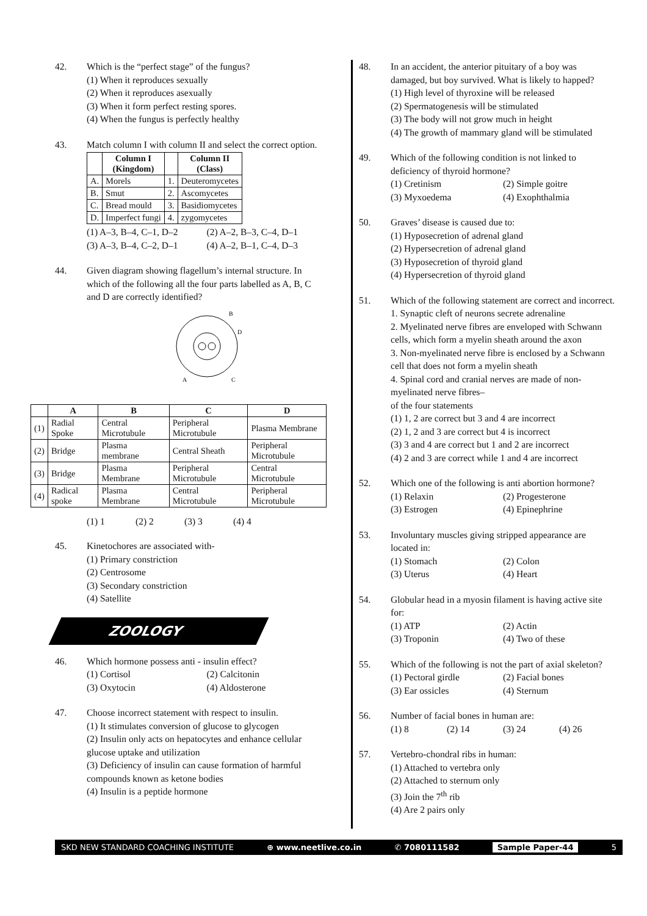42. Which is the “perfect stage” of the fungus?
(1) When it reproduces sexually
(2) When it reproduces asexually
(3) When it form perfect resting spores.
(4) When the fungus is perfectly healthy
43. Match column I with column II and select the correct option.
| | Column I (Kingdom) | | Column II (Class) |
| --- | --- | --- | --- |
| A. | Morels | 1. | Deuteromycetes |
| B. | Smut | 2. | Ascomycetes |
| C. | Bread mould | 3. | Basidiomycetes |
| D. | Imperfect fungi | 4. | zygomycetes |
(1) A–3, B–4, C–1, D–2 (2) A–2, B–3, C–4, D–1 (3) A–3, B–4, C–2, D–1 (4) A–2, B–1, C–4, D–3
44. Given diagram showing flagellum’s internal structure. In which of the following all the four parts labelled as A, B, C and D are correctly identified?
B
D
A
C
| | A | B | C | D |
| --- | --- | --- | --- | --- |
| (1) | Radial Spoke | Central Microtubule | Peripheral Microtubule | Plasma Membrane |
| (2) | Bridge | Plasma membrane | Central Sheath | Peripheral Microtubule |
| (3) | Bridge | Plasma Membrane | Peripheral Microtubule | Central Microtubule |
| (4) | Radical spoke | Plasma Membrane | Central Microtubule | Peripheral Microtubule |
(1) 1 (2) 2 (3) 3 (4) 4
45. Kinetochores are associated with-
(1) Primary constriction
(2) Centrosome
(3) Secondary constriction
(4) Satellite
ZOOLOGY
46. Which hormone possess anti - insulin effect?
(1) Cortisol (2) Calcitonin (3) Oxytocin (4) Aldosterone
47. Choose incorrect statement with respect to insulin.
(1) It stimulates conversion of glucose to glycogen
(2) Insulin only acts on hepatocytes and enhance cellular glucose uptake and utilization
(3) Deficiency of insulin can cause formation of harmful compounds known as ketone bodies
(4) Insulin is a peptide hormone
48. In an accident, the anterior pituitary of a boy was damaged, but boy survived. What is likely to happed?
(1) High level of thyroxine will be released
(2) Spermatogenesis will be stimulated
(3) The body will not grow much in height
(4) The growth of mammary gland will be stimulated
49. Which of the following condition is not linked to deficiency of thyroid hormone?
(1) Cretinism (2) Simple goitre (3) Myxoedema (4) Exophthalmia
50. Graves’ disease is caused due to:
(1) Hyposecretion of adrenal gland
(2) Hypersecretion of adrenal gland
(3) Hyposecretion of thyroid gland
(4) Hypersecretion of thyroid gland
51. Which of the following statement are correct and incorrect.
1. Synaptic cleft of neurons secrete adrenaline
2. Myelinated nerve fibres are enveloped with Schwann cells, which form a myelin sheath around the axon
3. Non-myelinated nerve fibre is enclosed by a Schwann cell that does not form a myelin sheath
4. Spinal cord and cranial nerves are made of non-myelinated nerve fibres–
of the four statements
(1) 1, 2 are correct but 3 and 4 are incorrect
(2) 1, 2 and 3 are correct but 4 is incorrect
(3) 3 and 4 are correct but 1 and 2 are incorrect
(4) 2 and 3 are correct while 1 and 4 are incorrect
52. Which one of the following is anti abortion hormone?
(1) Relaxin (2) Progesterone (3) Estrogen (4) Epinephrine
53. Involuntary muscles giving stripped appearance are located in:
(1) Stomach (2) Colon (3) Uterus (4) Heart
54. Globular head in a myosin filament is having active site for:
(1) ATP (2) Actin (3) Troponin (4) Two of these
55. Which of the following is not the part of axial skeleton?
(1) Pectoral girdle (2) Facial bones (3) Ear ossicles (4) Sternum
56. Number of facial bones in human are:
(1) 8 (2) 14 (3) 24 (4) 26
57. Vertebro-chondral ribs in human:
(1) Attached to vertebra only
(2) Attached to sternum only
(3) Join the 7<sup>th</sup> rib
(4) Are 2 pairs only
SKD NEW STANDARD COACHING INSTITUTE ⊕ www.neetlive.co.in ✆ 7080111582 Sample Paper-44 5